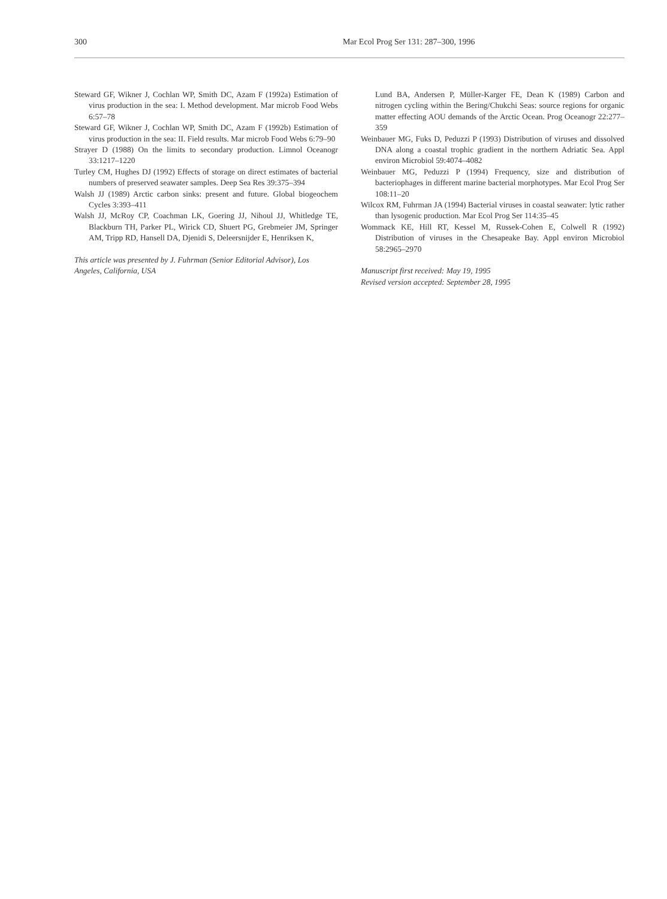300 Mar Ecol Prog Ser 131: 287–300, 1996
Steward GF, Wikner J, Cochlan WP, Smith DC, Azam F (1992a) Estimation of virus production in the sea: I. Method development. Mar microb Food Webs 6:57–78
Steward GF, Wikner J, Cochlan WP, Smith DC, Azam F (1992b) Estimation of virus production in the sea: II. Field results. Mar microb Food Webs 6:79–90
Strayer D (1988) On the limits to secondary production. Limnol Oceanogr 33:1217–1220
Turley CM, Hughes DJ (1992) Effects of storage on direct estimates of bacterial numbers of preserved seawater samples. Deep Sea Res 39:375–394
Walsh JJ (1989) Arctic carbon sinks: present and future. Global biogeochem Cycles 3:393–411
Walsh JJ, McRoy CP, Coachman LK, Goering JJ, Nihoul JJ, Whitledge TE, Blackburn TH, Parker PL, Wirick CD, Shuert PG, Grebmeier JM, Springer AM, Tripp RD, Hansell DA, Djenidi S, Deleersnijder E, Henriksen K,
This article was presented by J. Fuhrman (Senior Editorial Advisor), Los Angeles, California, USA
Lund BA, Andersen P, Müller-Karger FE, Dean K (1989) Carbon and nitrogen cycling within the Bering/Chukchi Seas: source regions for organic matter effecting AOU demands of the Arctic Ocean. Prog Oceanogr 22:277–359
Weinbauer MG, Fuks D, Peduzzi P (1993) Distribution of viruses and dissolved DNA along a coastal trophic gradient in the northern Adriatic Sea. Appl environ Microbiol 59:4074–4082
Weinbauer MG, Peduzzi P (1994) Frequency, size and distribution of bacteriophages in different marine bacterial morphotypes. Mar Ecol Prog Ser 108:11–20
Wilcox RM, Fuhrman JA (1994) Bacterial viruses in coastal seawater: lytic rather than lysogenic production. Mar Ecol Prog Ser 114:35–45
Wommack KE, Hill RT, Kessel M, Russek-Cohen E, Colwell R (1992) Distribution of viruses in the Chesapeake Bay. Appl environ Microbiol 58:2965–2970
Manuscript first received: May 19, 1995
Revised version accepted: September 28, 1995